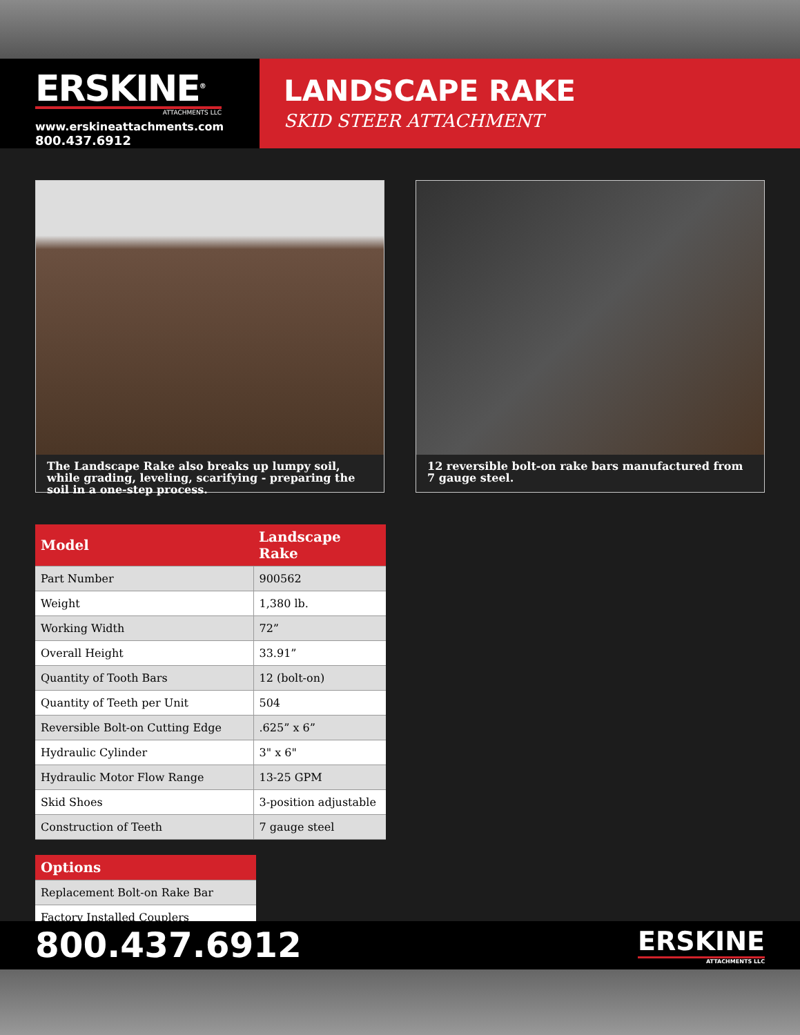ERSKINE<sup>®</sup>
ATTACHMENTS LLC
www.erskineattachments.com
800.437.6912
LANDSCAPE RAKE
SKID STEER ATTACHMENT
The Landscape Rake also breaks up lumpy soil, while grading, leveling, scarifying - preparing the soil in a one-step process.
12 reversible bolt-on rake bars manufactured from 7 gauge steel.
| Model | Landscape Rake |
| --- | --- |
| Part Number | 900562 |
| Weight | 1,380 lb. |
| Working Width | 72” |
| Overall Height | 33.91” |
| Quantity of Tooth Bars | 12 (bolt-on) |
| Quantity of Teeth per Unit | 504 |
| Reversible Bolt-on Cutting Edge | .625” x 6” |
| Hydraulic Cylinder | 3" x 6" |
| Hydraulic Motor Flow Range | 13-25 GPM |
| Skid Shoes | 3-position adjustable |
| Construction of Teeth | 7 gauge steel |
| Options |
| --- |
| Replacement Bolt-on Rake Bar |
| Factory Installed Couplers |
800.437.6912
ERSKINE
ATTACHMENTS LLC